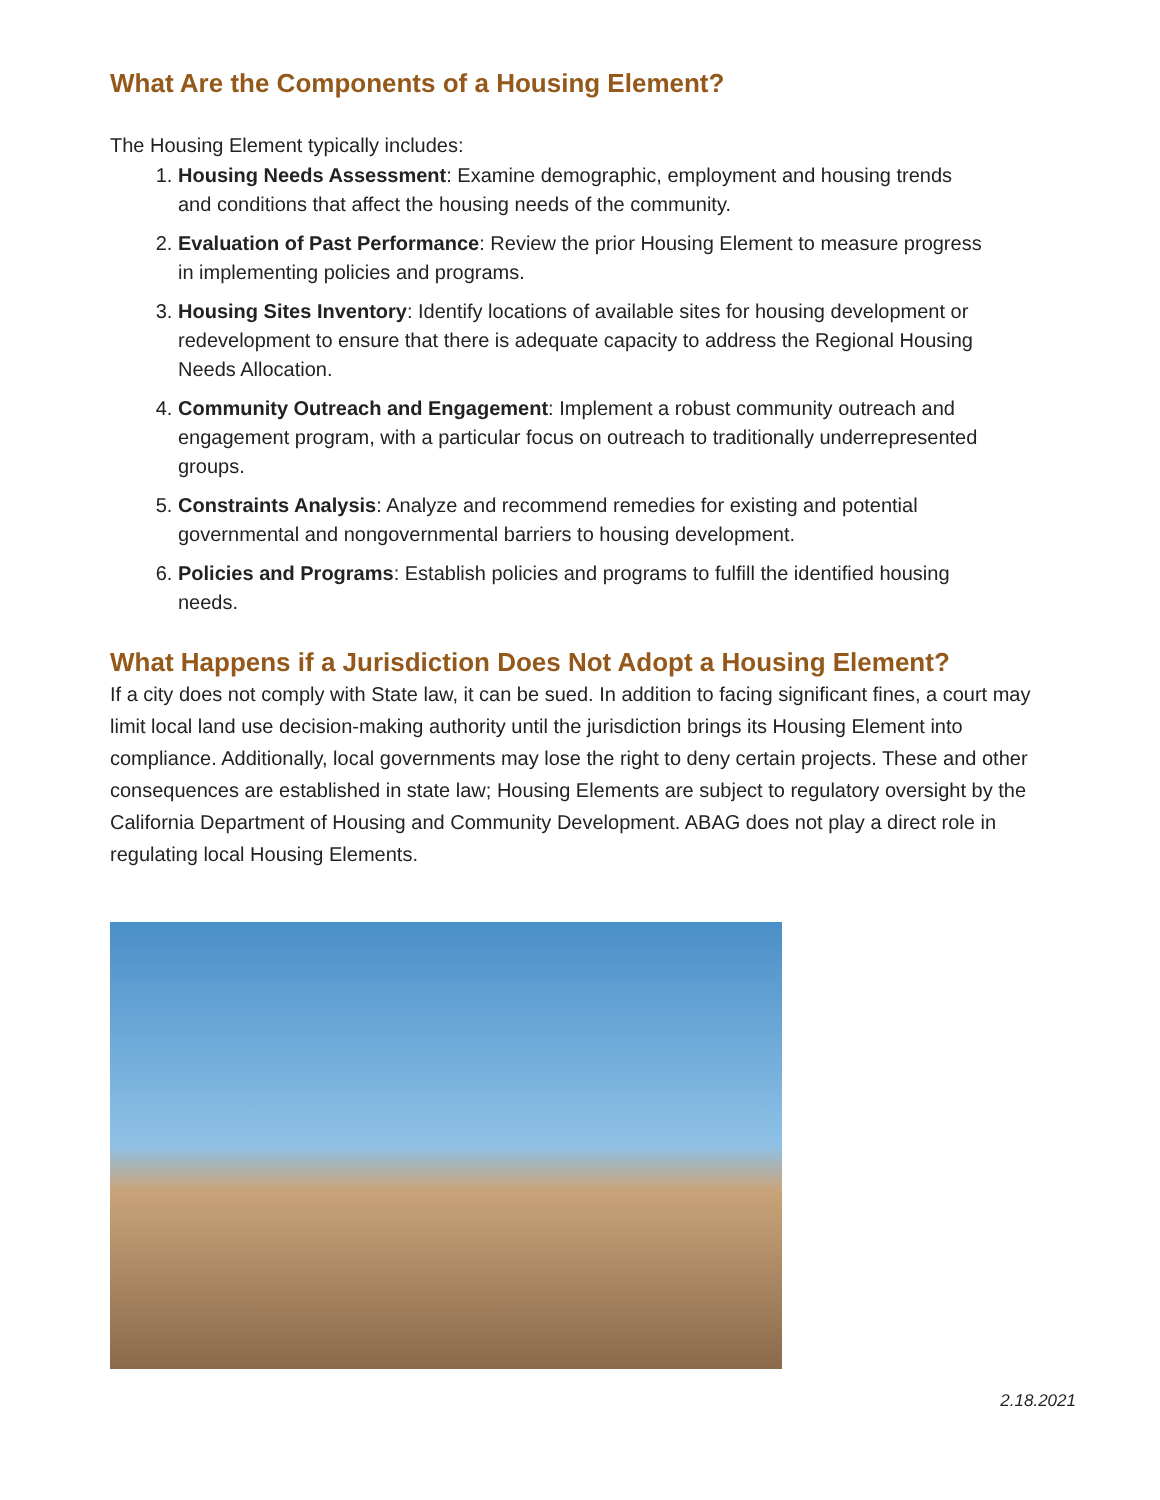What Are the Components of a Housing Element?
The Housing Element typically includes:
1. Housing Needs Assessment: Examine demographic, employment and housing trends and conditions that affect the housing needs of the community.
2. Evaluation of Past Performance: Review the prior Housing Element to measure progress in implementing policies and programs.
3. Housing Sites Inventory: Identify locations of available sites for housing development or redevelopment to ensure that there is adequate capacity to address the Regional Housing Needs Allocation.
4. Community Outreach and Engagement: Implement a robust community outreach and engagement program, with a particular focus on outreach to traditionally underrepresented groups.
5. Constraints Analysis: Analyze and recommend remedies for existing and potential governmental and nongovernmental barriers to housing development.
6. Policies and Programs: Establish policies and programs to fulfill the identified housing needs.
What Happens if a Jurisdiction Does Not Adopt a Housing Element?
If a city does not comply with State law, it can be sued. In addition to facing significant fines, a court may limit local land use decision-making authority until the jurisdiction brings its Housing Element into compliance. Additionally, local governments may lose the right to deny certain projects. These and other consequences are established in state law; Housing Elements are subject to regulatory oversight by the California Department of Housing and Community Development. ABAG does not play a direct role in regulating local Housing Elements.
2.18.2021